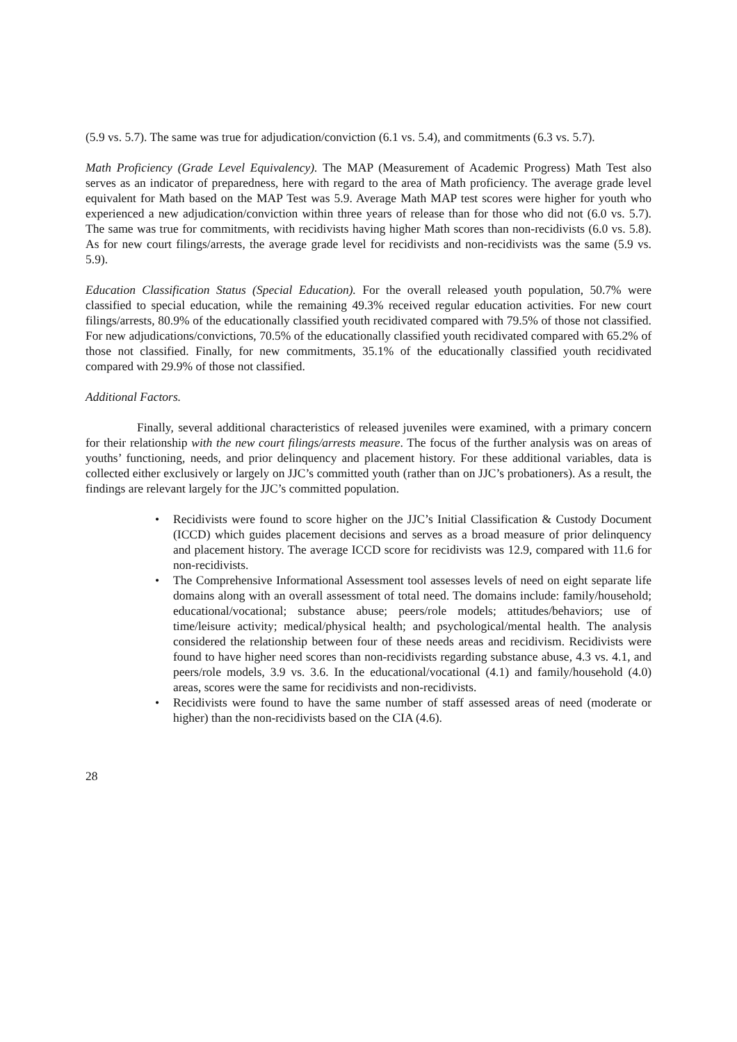(5.9 vs. 5.7). The same was true for adjudication/conviction (6.1 vs. 5.4), and commitments (6.3 vs. 5.7).
Math Proficiency (Grade Level Equivalency). The MAP (Measurement of Academic Progress) Math Test also serves as an indicator of preparedness, here with regard to the area of Math proficiency. The average grade level equivalent for Math based on the MAP Test was 5.9. Average Math MAP test scores were higher for youth who experienced a new adjudication/conviction within three years of release than for those who did not (6.0 vs. 5.7). The same was true for commitments, with recidivists having higher Math scores than non-recidivists (6.0 vs. 5.8). As for new court filings/arrests, the average grade level for recidivists and non-recidivists was the same (5.9 vs. 5.9).
Education Classification Status (Special Education). For the overall released youth population, 50.7% were classified to special education, while the remaining 49.3% received regular education activities. For new court filings/arrests, 80.9% of the educationally classified youth recidivated compared with 79.5% of those not classified. For new adjudications/convictions, 70.5% of the educationally classified youth recidivated compared with 65.2% of those not classified. Finally, for new commitments, 35.1% of the educationally classified youth recidivated compared with 29.9% of those not classified.
Additional Factors.
Finally, several additional characteristics of released juveniles were examined, with a primary concern for their relationship with the new court filings/arrests measure. The focus of the further analysis was on areas of youths’ functioning, needs, and prior delinquency and placement history. For these additional variables, data is collected either exclusively or largely on JJC’s committed youth (rather than on JJC’s probationers). As a result, the findings are relevant largely for the JJC’s committed population.
• Recidivists were found to score higher on the JJC’s Initial Classification & Custody Document (ICCD) which guides placement decisions and serves as a broad measure of prior delinquency and placement history. The average ICCD score for recidivists was 12.9, compared with 11.6 for non-recidivists.
• The Comprehensive Informational Assessment tool assesses levels of need on eight separate life domains along with an overall assessment of total need. The domains include: family/household; educational/vocational; substance abuse; peers/role models; attitudes/behaviors; use of time/leisure activity; medical/physical health; and psychological/mental health. The analysis considered the relationship between four of these needs areas and recidivism. Recidivists were found to have higher need scores than non-recidivists regarding substance abuse, 4.3 vs. 4.1, and peers/role models, 3.9 vs. 3.6. In the educational/vocational (4.1) and family/household (4.0) areas, scores were the same for recidivists and non-recidivists.
• Recidivists were found to have the same number of staff assessed areas of need (moderate or higher) than the non-recidivists based on the CIA (4.6).
28